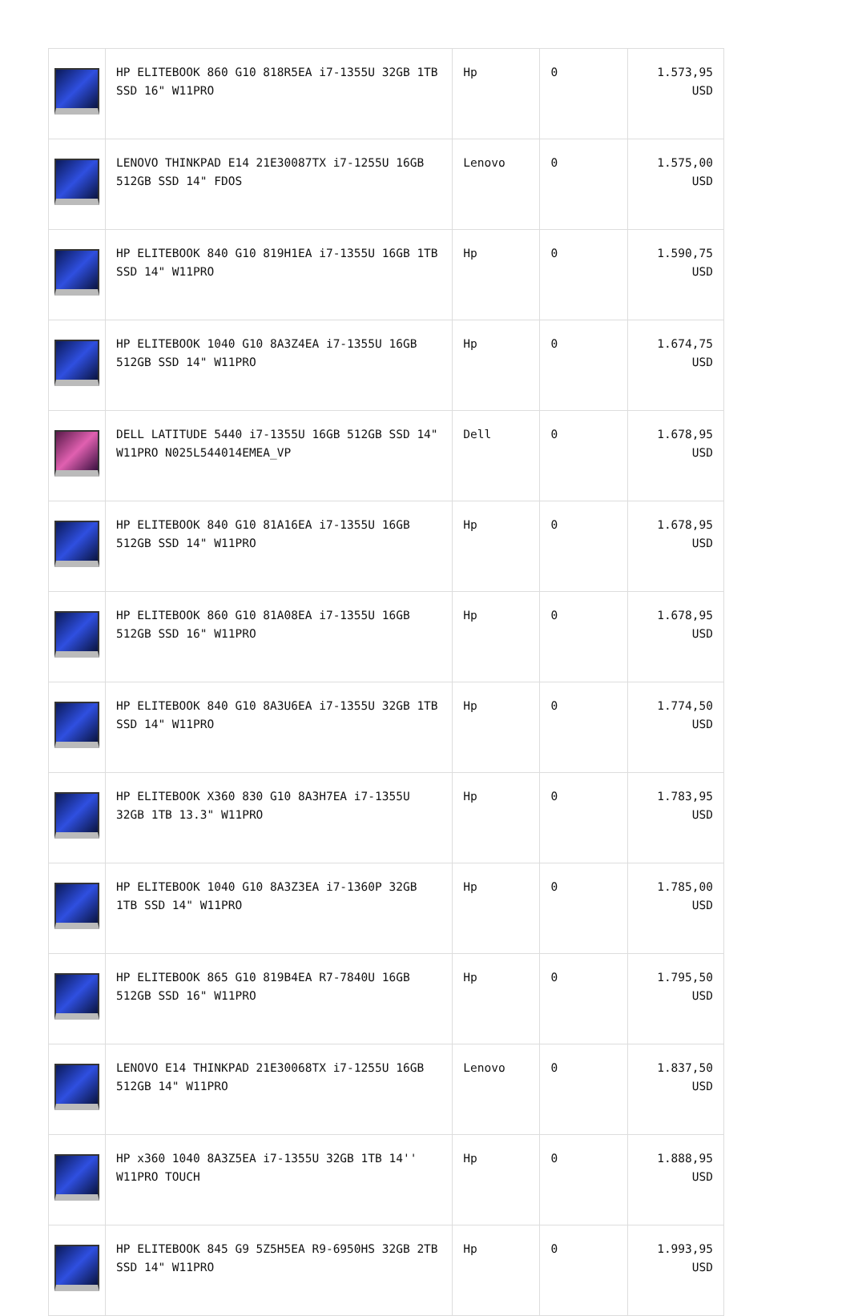| | HP ELITEBOOK 860 G10 818R5EA i7-1355U 32GB 1TB SSD 16" W11PRO | Hp | 0 | 1.573,95 USD |
| | LENOVO THINKPAD E14 21E30087TX i7-1255U 16GB 512GB SSD 14" FDOS | Lenovo | 0 | 1.575,00 USD |
| | HP ELITEBOOK 840 G10 819H1EA i7-1355U 16GB 1TB SSD 14" W11PRO | Hp | 0 | 1.590,75 USD |
| | HP ELITEBOOK 1040 G10 8A3Z4EA i7-1355U 16GB 512GB SSD 14" W11PRO | Hp | 0 | 1.674,75 USD |
| | DELL LATITUDE 5440 i7-1355U 16GB 512GB SSD 14" W11PRO N025L544014EMEA_VP | Dell | 0 | 1.678,95 USD |
| | HP ELITEBOOK 840 G10 81A16EA i7-1355U 16GB 512GB SSD 14" W11PRO | Hp | 0 | 1.678,95 USD |
| | HP ELITEBOOK 860 G10 81A08EA i7-1355U 16GB 512GB SSD 16" W11PRO | Hp | 0 | 1.678,95 USD |
| | HP ELITEBOOK 840 G10 8A3U6EA i7-1355U 32GB 1TB SSD 14" W11PRO | Hp | 0 | 1.774,50 USD |
| | HP ELITEBOOK X360 830 G10 8A3H7EA i7-1355U 32GB 1TB 13.3" W11PRO | Hp | 0 | 1.783,95 USD |
| | HP ELITEBOOK 1040 G10 8A3Z3EA i7-1360P 32GB 1TB SSD 14" W11PRO | Hp | 0 | 1.785,00 USD |
| | HP ELITEBOOK 865 G10 819B4EA R7-7840U 16GB 512GB SSD 16" W11PRO | Hp | 0 | 1.795,50 USD |
| | LENOVO E14 THINKPAD 21E30068TX i7-1255U 16GB 512GB 14" W11PRO | Lenovo | 0 | 1.837,50 USD |
| | HP x360 1040 8A3Z5EA i7-1355U 32GB 1TB 14'' W11PRO TOUCH | Hp | 0 | 1.888,95 USD |
| | HP ELITEBOOK 845 G9 5Z5H5EA R9-6950HS 32GB 2TB SSD 14" W11PRO | Hp | 0 | 1.993,95 USD |